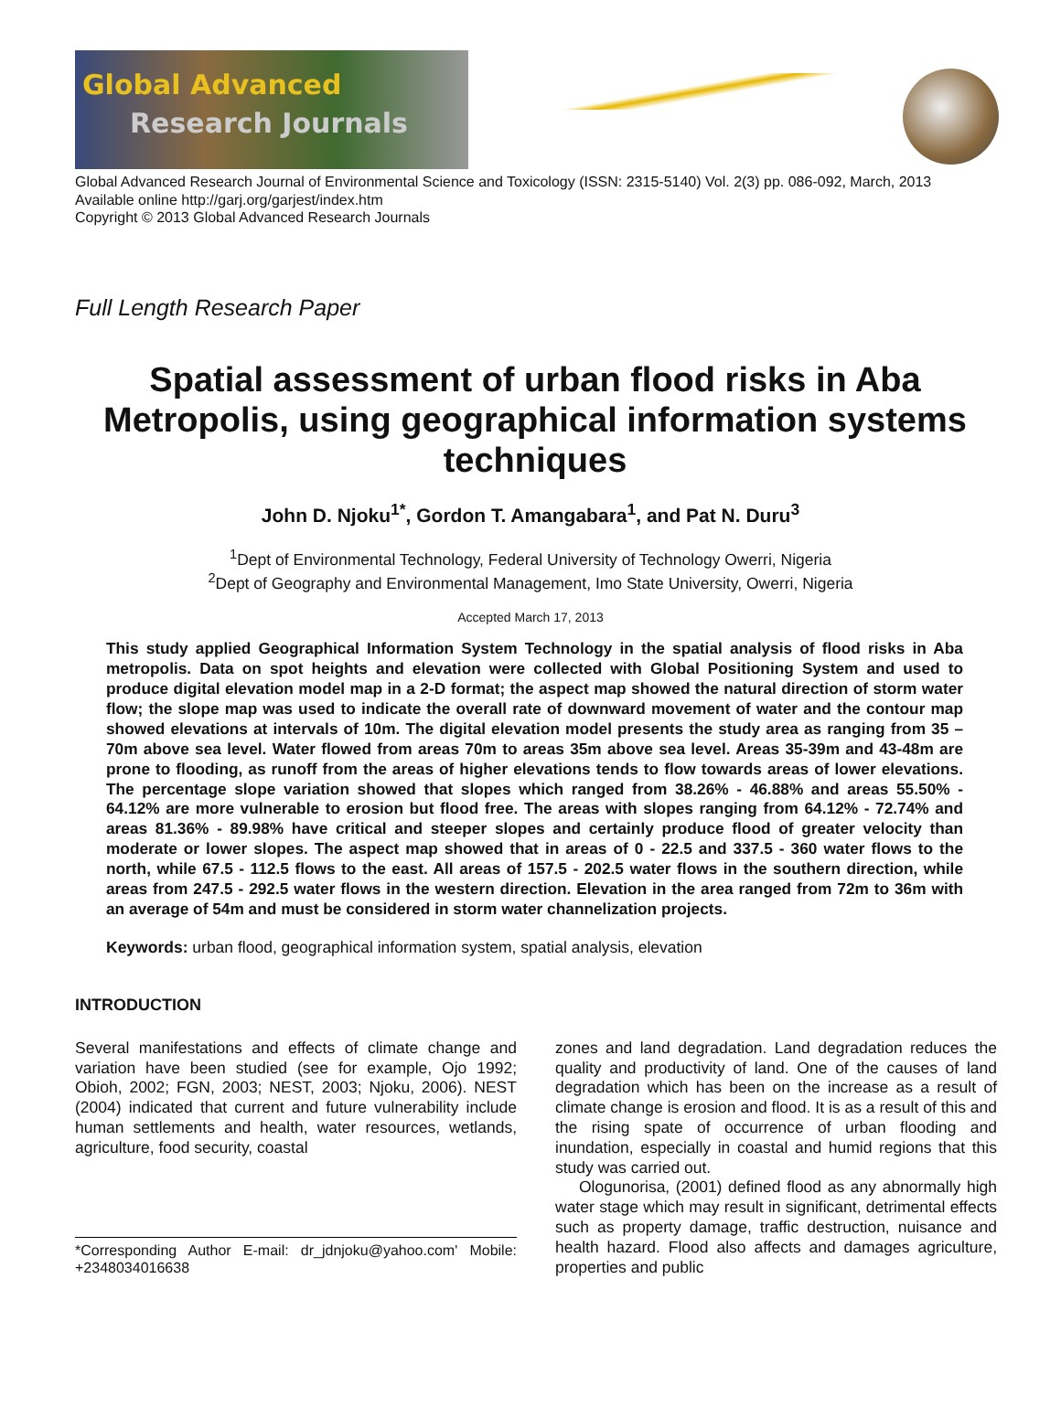Global Advanced
Research Journals
Global Advanced Research Journal of Environmental Science and Toxicology (ISSN: 2315-5140) Vol. 2(3) pp. 086-092, March, 2013
Available online http://garj.org/garjest/index.htm
Copyright © 2013 Global Advanced Research Journals
Full Length Research Paper
Spatial assessment of urban flood risks in Aba Metropolis, using geographical information systems techniques
John D. Njoku<sup>1*</sup>, Gordon T. Amangabara<sup>1</sup>, and Pat N. Duru<sup>3</sup>
<sup>1</sup> Dept of Environmental Technology, Federal University of Technology Owerri, Nigeria
<sup>2</sup> Dept of Geography and Environmental Management, Imo State University, Owerri, Nigeria
Accepted March 17, 2013
This study applied Geographical Information System Technology in the spatial analysis of flood risks in Aba metropolis. Data on spot heights and elevation were collected with Global Positioning System and used to produce digital elevation model map in a 2-D format; the aspect map showed the natural direction of storm water flow; the slope map was used to indicate the overall rate of downward movement of water and the contour map showed elevations at intervals of 10m. The digital elevation model presents the study area as ranging from 35 – 70m above sea level. Water flowed from areas 70m to areas 35m above sea level. Areas 35-39m and 43-48m are prone to flooding, as runoff from the areas of higher elevations tends to flow towards areas of lower elevations. The percentage slope variation showed that slopes which ranged from 38.26% - 46.88% and areas 55.50% - 64.12% are more vulnerable to erosion but flood free. The areas with slopes ranging from 64.12% - 72.74% and areas 81.36% - 89.98% have critical and steeper slopes and certainly produce flood of greater velocity than moderate or lower slopes. The aspect map showed that in areas of 0 - 22.5 and 337.5 - 360 water flows to the north, while 67.5 - 112.5 flows to the east. All areas of 157.5 - 202.5 water flows in the southern direction, while areas from 247.5 - 292.5 water flows in the western direction. Elevation in the area ranged from 72m to 36m with an average of 54m and must be considered in storm water channelization projects.
Keywords: urban flood, geographical information system, spatial analysis, elevation
INTRODUCTION
Several manifestations and effects of climate change and variation have been studied (see for example, Ojo 1992; Obioh, 2002; FGN, 2003; NEST, 2003; Njoku, 2006). NEST (2004) indicated that current and future vulnerability include human settlements and health, water resources, wetlands, agriculture, food security, coastal
*Corresponding Author E-mail: dr_jdnjoku@yahoo.com' Mobile: +2348034016638
zones and land degradation. Land degradation reduces the quality and productivity of land. One of the causes of land degradation which has been on the increase as a result of climate change is erosion and flood. It is as a result of this and the rising spate of occurrence of urban flooding and inundation, especially in coastal and humid regions that this study was carried out.
Ologunorisa, (2001) defined flood as any abnormally high water stage which may result in significant, detrimental effects such as property damage, traffic destruction, nuisance and health hazard. Flood also affects and damages agriculture, properties and public